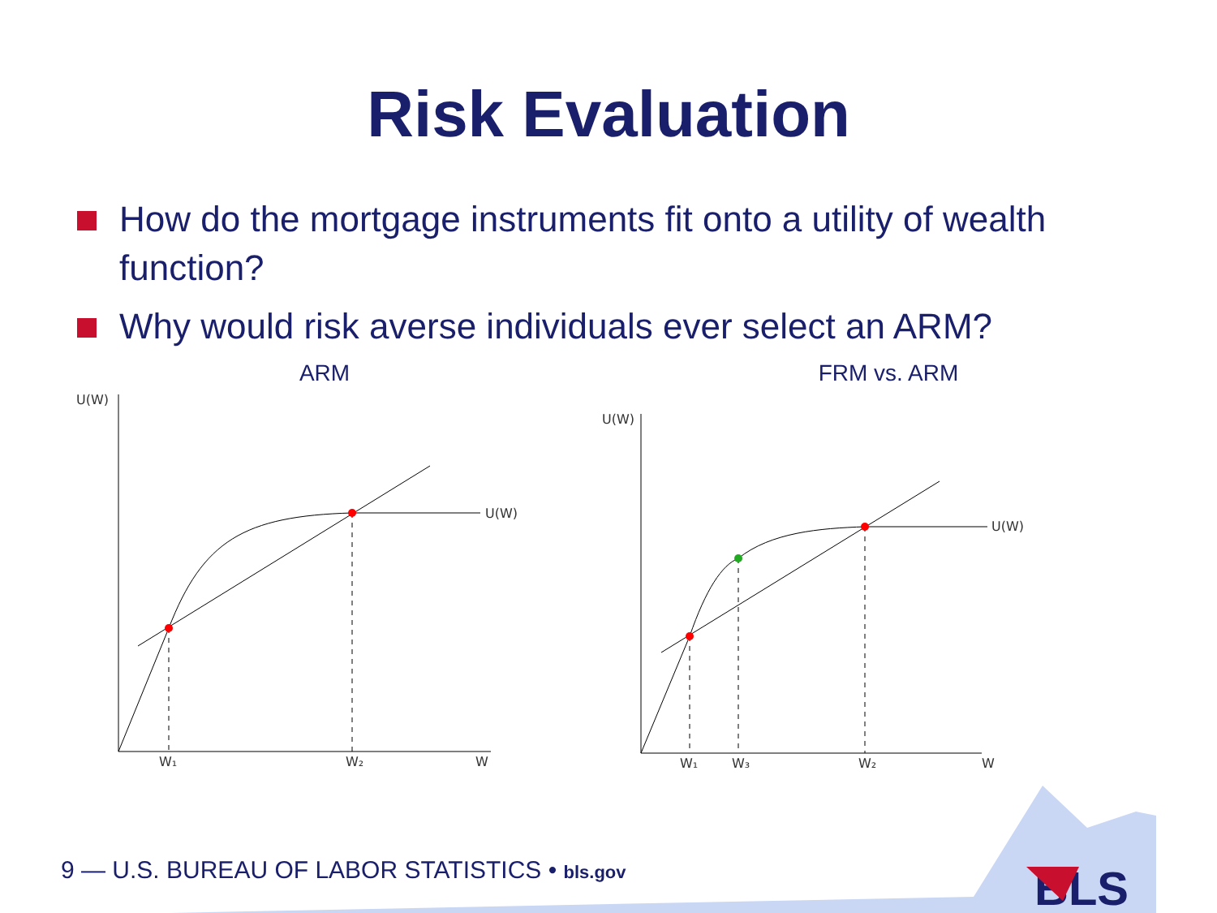Risk Evaluation
How do the mortgage instruments fit onto a utility of wealth function?
Why would risk averse individuals ever select an ARM?
ARM
U(W)
U(W)
W₁
W₂
W
FRM vs. ARM
U(W)
U(W)
W₁
W₃
W₂
W
BLS
9 — U.S. BUREAU OF LABOR STATISTICS • bls.gov